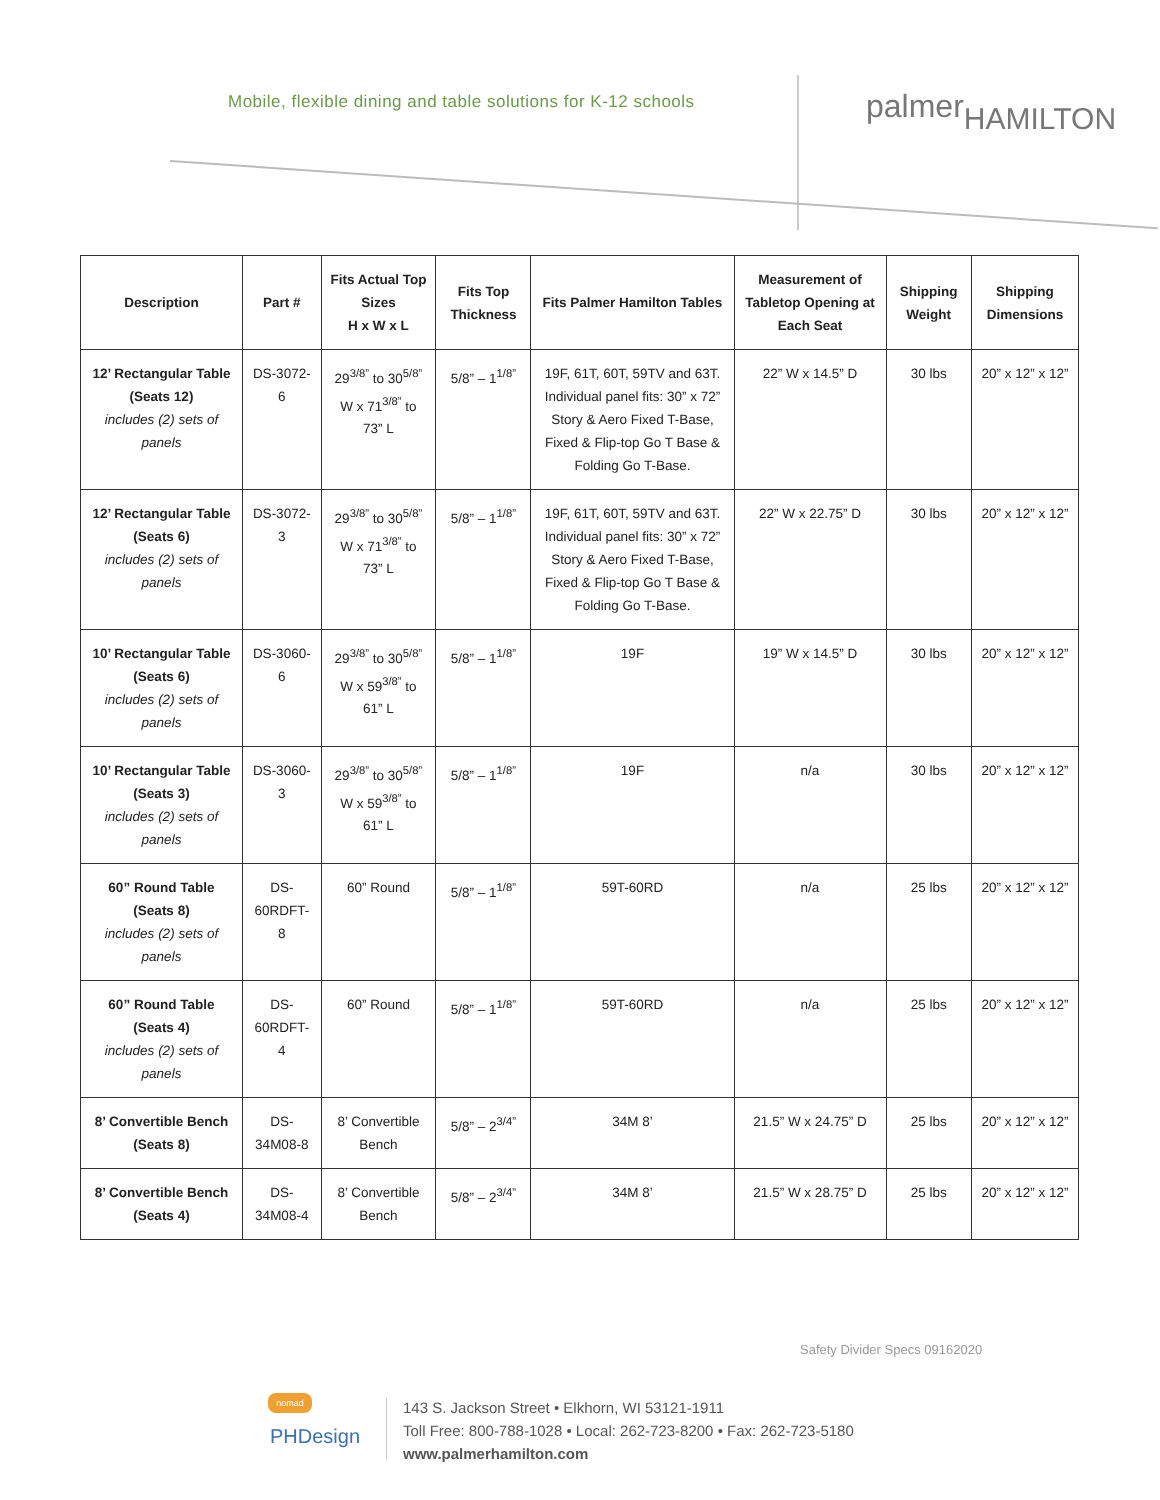Mobile, flexible dining and table solutions for K-12 schools
palmerHAMILTON
| Description | Part # | Fits Actual Top Sizes H x W x L | Fits Top Thickness | Fits Palmer Hamilton Tables | Measurement of Tabletop Opening at Each Seat | Shipping Weight | Shipping Dimensions |
| --- | --- | --- | --- | --- | --- | --- | --- |
| 12’ Rectangular Table (Seats 12) includes (2) sets of panels | DS-3072-6 | 29<sup>3/8”</sup> to 30<sup>5/8”</sup> W x 71<sup>3/8”</sup> to 73” L | 5/8” – 1<sup>1/8”</sup> | 19F, 61T, 60T, 59TV and 63T. Individual panel fits: 30” x 72” Story & Aero Fixed T-Base, Fixed & Flip-top Go T Base & Folding Go T-Base. | 22” W x 14.5” D | 30 lbs | 20” x 12” x 12” |
| 12’ Rectangular Table (Seats 6) includes (2) sets of panels | DS-3072-3 | 29<sup>3/8”</sup> to 30<sup>5/8”</sup> W x 71<sup>3/8”</sup> to 73” L | 5/8” – 1<sup>1/8”</sup> | 19F, 61T, 60T, 59TV and 63T. Individual panel fits: 30” x 72” Story & Aero Fixed T-Base, Fixed & Flip-top Go T Base & Folding Go T-Base. | 22” W x 22.75” D | 30 lbs | 20” x 12” x 12” |
| 10’ Rectangular Table (Seats 6) includes (2) sets of panels | DS-3060-6 | 29<sup>3/8”</sup> to 30<sup>5/8”</sup> W x 59<sup>3/8”</sup> to 61” L | 5/8” – 1<sup>1/8”</sup> | 19F | 19” W x 14.5” D | 30 lbs | 20” x 12” x 12” |
| 10’ Rectangular Table (Seats 3) includes (2) sets of panels | DS-3060-3 | 29<sup>3/8”</sup> to 30<sup>5/8”</sup> W x 59<sup>3/8”</sup> to 61” L | 5/8” – 1<sup>1/8”</sup> | 19F | n/a | 30 lbs | 20” x 12” x 12” |
| 60” Round Table (Seats 8) includes (2) sets of panels | DS-60RDFT-8 | 60” Round | 5/8” – 1<sup>1/8”</sup> | 59T-60RD | n/a | 25 lbs | 20” x 12” x 12” |
| 60” Round Table (Seats 4) includes (2) sets of panels | DS-60RDFT-4 | 60” Round | 5/8” – 1<sup>1/8”</sup> | 59T-60RD | n/a | 25 lbs | 20” x 12” x 12” |
| 8’ Convertible Bench (Seats 8) | DS-34M08-8 | 8’ Convertible Bench | 5/8” – 2<sup>3/4”</sup> | 34M 8’ | 21.5” W x 24.75” D | 25 lbs | 20” x 12” x 12” |
| 8’ Convertible Bench (Seats 4) | DS-34M08-4 | 8’ Convertible Bench | 5/8” – 2<sup>3/4”</sup> | 34M 8’ | 21.5” W x 28.75” D | 25 lbs | 20” x 12” x 12” |
Safety Divider Specs 09162020
nomad
PHDesign
143 S. Jackson Street • Elkhorn, WI 53121-1911
Toll Free: 800-788-1028 • Local: 262-723-8200 • Fax: 262-723-5180
www.palmerhamilton.com